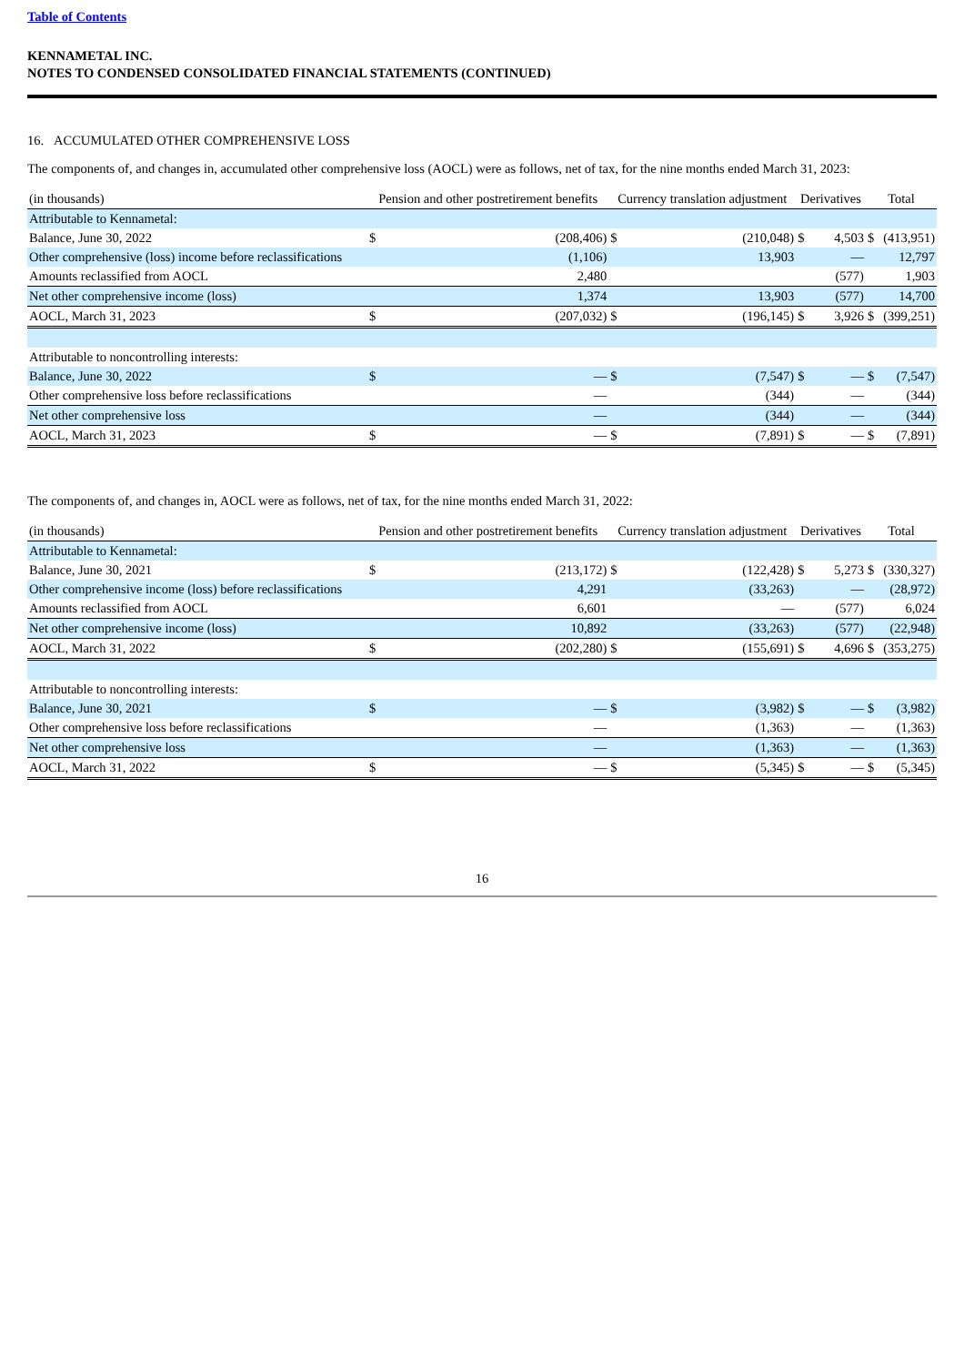Table of Contents
KENNAMETAL INC.
NOTES TO CONDENSED CONSOLIDATED FINANCIAL STATEMENTS (CONTINUED)
16. ACCUMULATED OTHER COMPREHENSIVE LOSS
The components of, and changes in, accumulated other comprehensive loss (AOCL) were as follows, net of tax, for the nine months ended March 31, 2023:
| (in thousands) | Pension and other postretirement benefits | | Currency translation adjustment | | Derivatives | | Total | |
| --- | --- | --- | --- | --- | --- | --- | --- | --- |
| Attributable to Kennametal: | | | | | | | | |
| Balance, June 30, 2022 | $ | (208,406) | $ | (210,048) | $ | 4,503 | $ | (413,951) |
| Other comprehensive (loss) income before reclassifications | | (1,106) | | 13,903 | | — | | 12,797 |
| Amounts reclassified from AOCL | | 2,480 | | | | (577) | | 1,903 |
| Net other comprehensive income (loss) | | 1,374 | | 13,903 | | (577) | | 14,700 |
| AOCL, March 31, 2023 | $ | (207,032) | $ | (196,145) | $ | 3,926 | $ | (399,251) |
| Attributable to noncontrolling interests: | | | | | | | | |
| Balance, June 30, 2022 | $ | — | $ | (7,547) | $ | — | $ | (7,547) |
| Other comprehensive loss before reclassifications | | — | | (344) | | — | | (344) |
| Net other comprehensive loss | | — | | (344) | | — | | (344) |
| AOCL, March 31, 2023 | $ | — | $ | (7,891) | $ | — | $ | (7,891) |
The components of, and changes in, AOCL were as follows, net of tax, for the nine months ended March 31, 2022:
| (in thousands) | Pension and other postretirement benefits | | Currency translation adjustment | | Derivatives | | Total | |
| --- | --- | --- | --- | --- | --- | --- | --- | --- |
| Attributable to Kennametal: | | | | | | | | |
| Balance, June 30, 2021 | $ | (213,172) | $ | (122,428) | $ | 5,273 | $ | (330,327) |
| Other comprehensive income (loss) before reclassifications | | 4,291 | | (33,263) | | — | | (28,972) |
| Amounts reclassified from AOCL | | 6,601 | | — | | (577) | | 6,024 |
| Net other comprehensive income (loss) | | 10,892 | | (33,263) | | (577) | | (22,948) |
| AOCL, March 31, 2022 | $ | (202,280) | $ | (155,691) | $ | 4,696 | $ | (353,275) |
| Attributable to noncontrolling interests: | | | | | | | | |
| Balance, June 30, 2021 | $ | — | $ | (3,982) | $ | — | $ | (3,982) |
| Other comprehensive loss before reclassifications | | — | | (1,363) | | — | | (1,363) |
| Net other comprehensive loss | | — | | (1,363) | | — | | (1,363) |
| AOCL, March 31, 2022 | $ | — | $ | (5,345) | $ | — | $ | (5,345) |
16